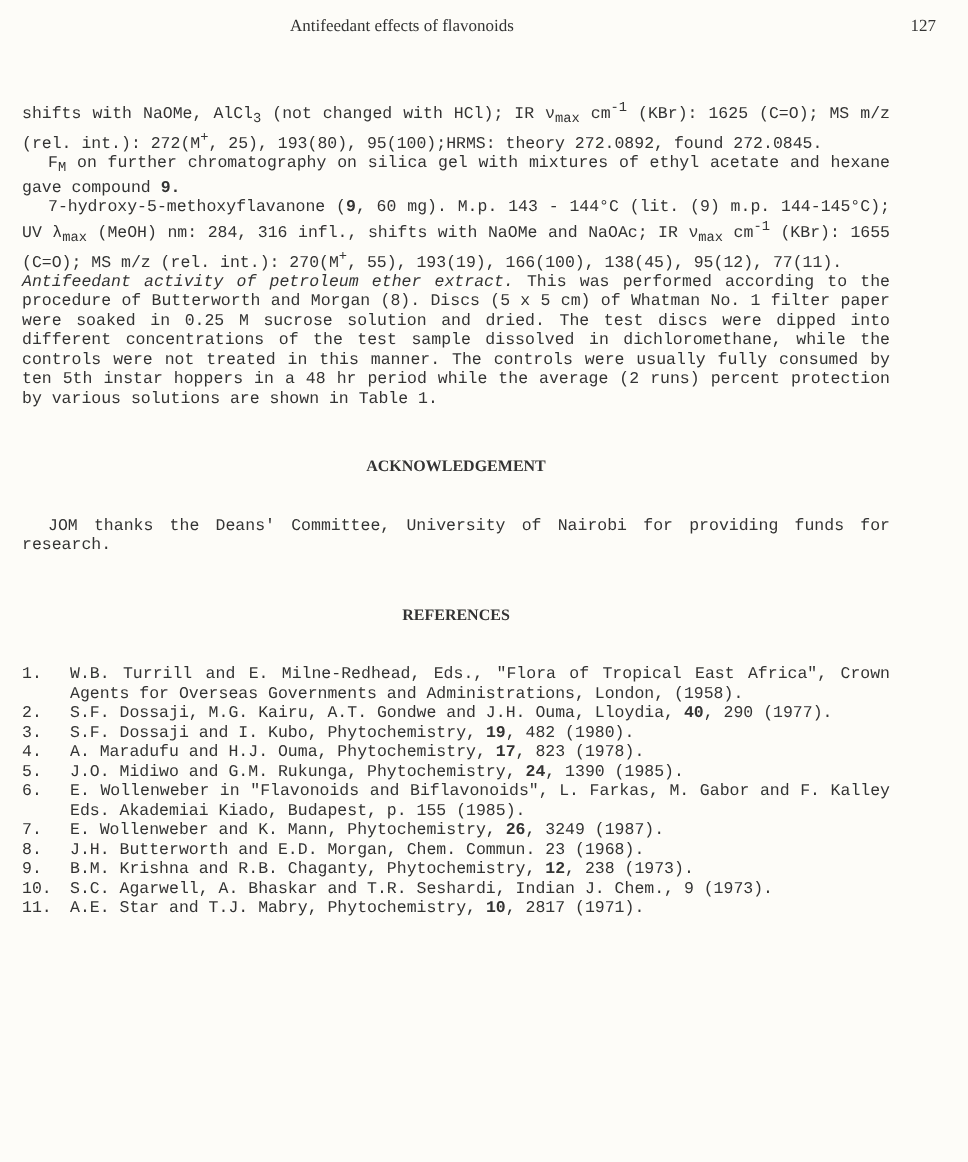Antifeedant effects of flavonoids 127
shifts with NaOMe, AlCl<sub>3</sub> (not changed with HCl); IR ν<sub>max</sub> cm<sup>-1</sup> (KBr): 1625 (C=O); MS m/z (rel. int.): 272(M<sup>+</sup>, 25), 193(80), 95(100);HRMS: theory 272.0892, found 272.0845.
F<sub>M</sub> on further chromatography on silica gel with mixtures of ethyl acetate and hexane gave compound 9.
7-hydroxy-5-methoxyflavanone (9, 60 mg). M.p. 143 - 144°C (lit. (9) m.p. 144-145°C); UV λ<sub>max</sub> (MeOH) nm: 284, 316 infl., shifts with NaOMe and NaOAc; IR ν<sub>max</sub> cm<sup>-1</sup> (KBr): 1655 (C=O); MS m/z (rel. int.): 270(M<sup>+</sup>, 55), 193(19), 166(100), 138(45), 95(12), 77(11).
Antifeedant activity of petroleum ether extract. This was performed according to the procedure of Butterworth and Morgan (8). Discs (5 x 5 cm) of Whatman No. 1 filter paper were soaked in 0.25 M sucrose solution and dried. The test discs were dipped into different concentrations of the test sample dissolved in dichloromethane, while the controls were not treated in this manner. The controls were usually fully consumed by ten 5th instar hoppers in a 48 hr period while the average (2 runs) percent protection by various solutions are shown in Table 1.
ACKNOWLEDGEMENT
JOM thanks the Deans' Committee, University of Nairobi for providing funds for research.
REFERENCES
1. W.B. Turrill and E. Milne-Redhead, Eds., "Flora of Tropical East Africa", Crown Agents for Overseas Governments and Administrations, London, (1958).
2. S.F. Dossaji, M.G. Kairu, A.T. Gondwe and J.H. Ouma, Lloydia, 40, 290 (1977).
3. S.F. Dossaji and I. Kubo, Phytochemistry, 19, 482 (1980).
4. A. Maradufu and H.J. Ouma, Phytochemistry, 17, 823 (1978).
5. J.O. Midiwo and G.M. Rukunga, Phytochemistry, 24, 1390 (1985).
6. E. Wollenweber in "Flavonoids and Biflavonoids", L. Farkas, M. Gabor and F. Kalley Eds. Akademiai Kiado, Budapest, p. 155 (1985).
7. E. Wollenweber and K. Mann, Phytochemistry, 26, 3249 (1987).
8. J.H. Butterworth and E.D. Morgan, Chem. Commun. 23 (1968).
9. B.M. Krishna and R.B. Chaganty, Phytochemistry, 12, 238 (1973).
10. S.C. Agarwell, A. Bhaskar and T.R. Seshardi, Indian J. Chem., 9 (1973).
11. A.E. Star and T.J. Mabry, Phytochemistry, 10, 2817 (1971).